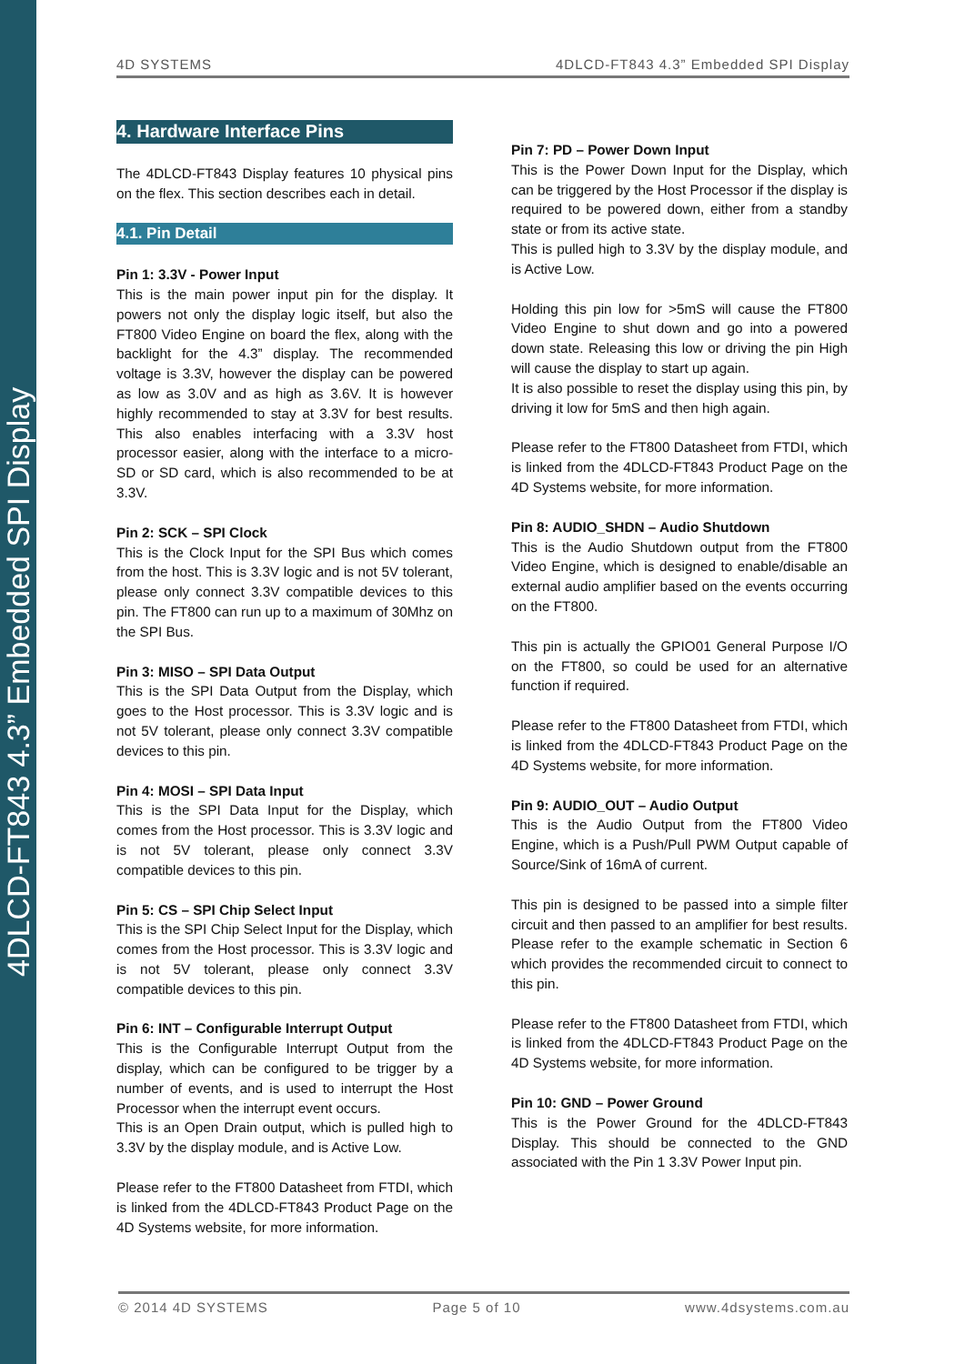4DLCD-FT843 4.3” Embedded SPI Display
4D SYSTEMS 4DLCD-FT843 4.3” Embedded SPI Display
4. Hardware Interface Pins
The 4DLCD-FT843 Display features 10 physical pins on the flex. This section describes each in detail.
4.1. Pin Detail
Pin 1: 3.3V - Power Input
This is the main power input pin for the display. It powers not only the display logic itself, but also the FT800 Video Engine on board the flex, along with the backlight for the 4.3” display. The recommended voltage is 3.3V, however the display can be powered as low as 3.0V and as high as 3.6V. It is however highly recommended to stay at 3.3V for best results. This also enables interfacing with a 3.3V host processor easier, along with the interface to a micro-SD or SD card, which is also recommended to be at 3.3V.
Pin 2: SCK – SPI Clock
This is the Clock Input for the SPI Bus which comes from the host. This is 3.3V logic and is not 5V tolerant, please only connect 3.3V compatible devices to this pin. The FT800 can run up to a maximum of 30Mhz on the SPI Bus.
Pin 3: MISO – SPI Data Output
This is the SPI Data Output from the Display, which goes to the Host processor. This is 3.3V logic and is not 5V tolerant, please only connect 3.3V compatible devices to this pin.
Pin 4: MOSI – SPI Data Input
This is the SPI Data Input for the Display, which comes from the Host processor. This is 3.3V logic and is not 5V tolerant, please only connect 3.3V compatible devices to this pin.
Pin 5: CS – SPI Chip Select Input
This is the SPI Chip Select Input for the Display, which comes from the Host processor. This is 3.3V logic and is not 5V tolerant, please only connect 3.3V compatible devices to this pin.
Pin 6: INT – Configurable Interrupt Output
This is the Configurable Interrupt Output from the display, which can be configured to be trigger by a number of events, and is used to interrupt the Host Processor when the interrupt event occurs.
This is an Open Drain output, which is pulled high to 3.3V by the display module, and is Active Low.
Please refer to the FT800 Datasheet from FTDI, which is linked from the 4DLCD-FT843 Product Page on the 4D Systems website, for more information.
Pin 7: PD – Power Down Input
This is the Power Down Input for the Display, which can be triggered by the Host Processor if the display is required to be powered down, either from a standby state or from its active state.
This is pulled high to 3.3V by the display module, and is Active Low.
Holding this pin low for >5mS will cause the FT800 Video Engine to shut down and go into a powered down state. Releasing this low or driving the pin High will cause the display to start up again.
It is also possible to reset the display using this pin, by driving it low for 5mS and then high again.
Please refer to the FT800 Datasheet from FTDI, which is linked from the 4DLCD-FT843 Product Page on the 4D Systems website, for more information.
Pin 8: AUDIO_SHDN – Audio Shutdown
This is the Audio Shutdown output from the FT800 Video Engine, which is designed to enable/disable an external audio amplifier based on the events occurring on the FT800.
This pin is actually the GPIO01 General Purpose I/O on the FT800, so could be used for an alternative function if required.
Please refer to the FT800 Datasheet from FTDI, which is linked from the 4DLCD-FT843 Product Page on the 4D Systems website, for more information.
Pin 9: AUDIO_OUT – Audio Output
This is the Audio Output from the FT800 Video Engine, which is a Push/Pull PWM Output capable of Source/Sink of 16mA of current.
This pin is designed to be passed into a simple filter circuit and then passed to an amplifier for best results. Please refer to the example schematic in Section 6 which provides the recommended circuit to connect to this pin.
Please refer to the FT800 Datasheet from FTDI, which is linked from the 4DLCD-FT843 Product Page on the 4D Systems website, for more information.
Pin 10: GND – Power Ground
This is the Power Ground for the 4DLCD-FT843 Display. This should be connected to the GND associated with the Pin 1 3.3V Power Input pin.
© 2014 4D SYSTEMS Page 5 of 10 www.4dsystems.com.au